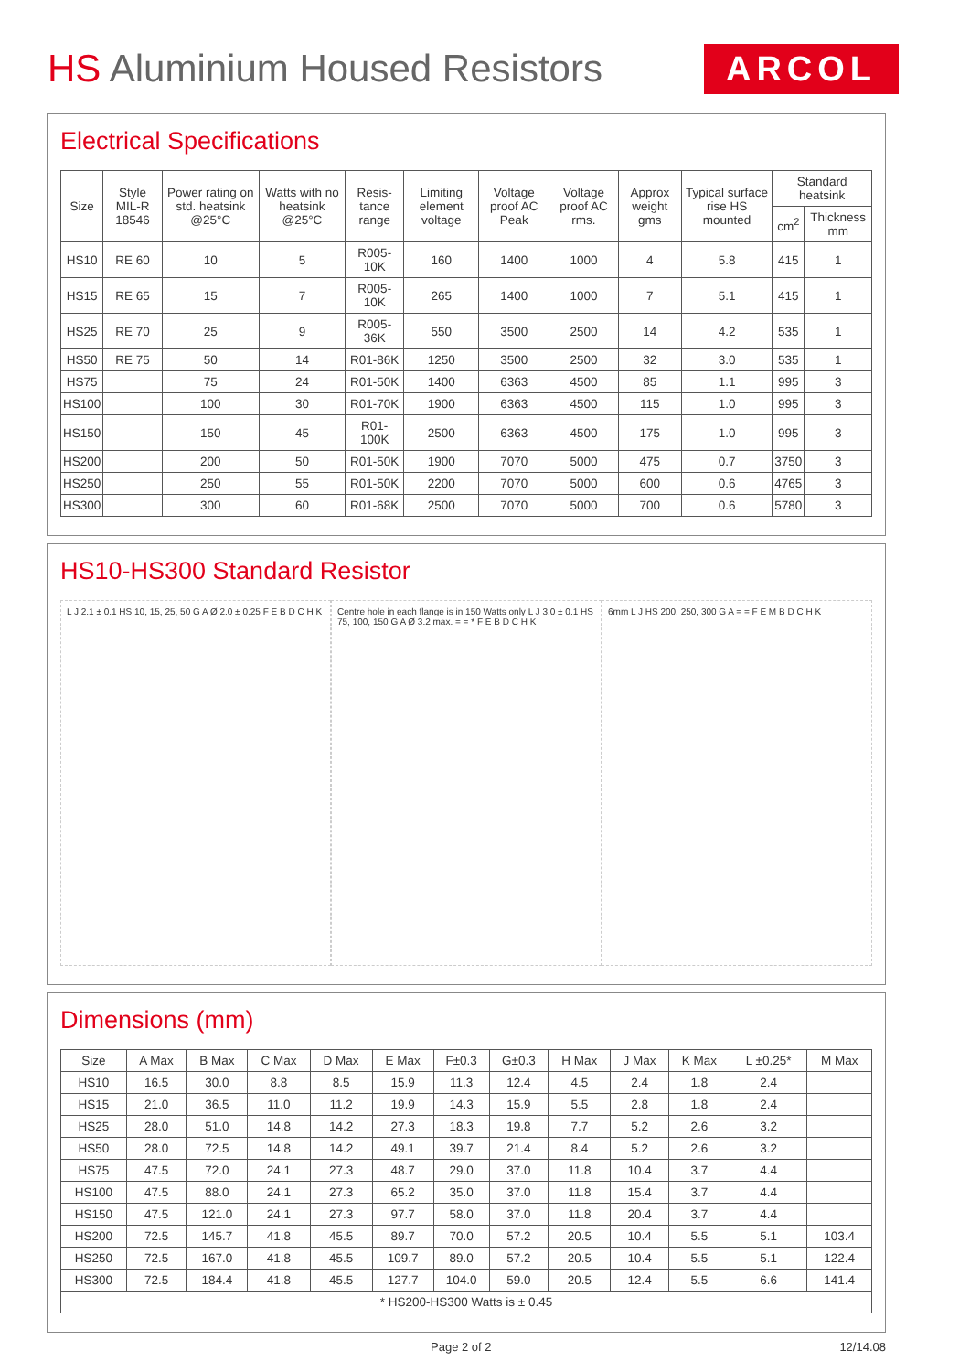HS Aluminium Housed Resistors
ARCOL
Electrical Specifications
| Size | Style MIL-R 18546 | Power rating on std. heatsink @25°C | Watts with no heatsink @25°C | Resis-tance range | Limiting element voltage | Voltage proof AC Peak | Voltage proof AC rms. | Approx weight gms | Typical surface rise HS mounted | Standard heatsink | |
| --- | --- | --- | --- | --- | --- | --- | --- | --- | --- | --- | --- |
| | | | | | | | | | | cm<sup>2</sup> | Thickness mm |
| HS10 | RE 60 | 10 | 5 | R005-10K | 160 | 1400 | 1000 | 4 | 5.8 | 415 | 1 |
| HS15 | RE 65 | 15 | 7 | R005-10K | 265 | 1400 | 1000 | 7 | 5.1 | 415 | 1 |
| HS25 | RE 70 | 25 | 9 | R005-36K | 550 | 3500 | 2500 | 14 | 4.2 | 535 | 1 |
| HS50 | RE 75 | 50 | 14 | R01-86K | 1250 | 3500 | 2500 | 32 | 3.0 | 535 | 1 |
| HS75 | | 75 | 24 | R01-50K | 1400 | 6363 | 4500 | 85 | 1.1 | 995 | 3 |
| HS100 | | 100 | 30 | R01-70K | 1900 | 6363 | 4500 | 115 | 1.0 | 995 | 3 |
| HS150 | | 150 | 45 | R01-100K | 2500 | 6363 | 4500 | 175 | 1.0 | 995 | 3 |
| HS200 | | 200 | 50 | R01-50K | 1900 | 7070 | 5000 | 475 | 0.7 | 3750 | 3 |
| HS250 | | 250 | 55 | R01-50K | 2200 | 7070 | 5000 | 600 | 0.6 | 4765 | 3 |
| HS300 | | 300 | 60 | R01-68K | 2500 | 7070 | 5000 | 700 | 0.6 | 5780 | 3 |
HS10-HS300 Standard Resistor
L J 2.1 ± 0.1 HS 10, 15, 25, 50 G A Ø 2.0 ± 0.25 F E B D C H K
Centre hole in each flange is in 150 Watts only L J 3.0 ± 0.1 HS 75, 100, 150 G A Ø 3.2 max. = = * F E B D C H K
6mm L J HS 200, 250, 300 G A = = F E M B D C H K
Dimensions (mm)
| Size | A Max | B Max | C Max | D Max | E Max | F±0.3 | G±0.3 | H Max | J Max | K Max | L ±0.25* | M Max |
| --- | --- | --- | --- | --- | --- | --- | --- | --- | --- | --- | --- | --- |
| HS10 | 16.5 | 30.0 | 8.8 | 8.5 | 15.9 | 11.3 | 12.4 | 4.5 | 2.4 | 1.8 | 2.4 | |
| HS15 | 21.0 | 36.5 | 11.0 | 11.2 | 19.9 | 14.3 | 15.9 | 5.5 | 2.8 | 1.8 | 2.4 | |
| HS25 | 28.0 | 51.0 | 14.8 | 14.2 | 27.3 | 18.3 | 19.8 | 7.7 | 5.2 | 2.6 | 3.2 | |
| HS50 | 28.0 | 72.5 | 14.8 | 14.2 | 49.1 | 39.7 | 21.4 | 8.4 | 5.2 | 2.6 | 3.2 | |
| HS75 | 47.5 | 72.0 | 24.1 | 27.3 | 48.7 | 29.0 | 37.0 | 11.8 | 10.4 | 3.7 | 4.4 | |
| HS100 | 47.5 | 88.0 | 24.1 | 27.3 | 65.2 | 35.0 | 37.0 | 11.8 | 15.4 | 3.7 | 4.4 | |
| HS150 | 47.5 | 121.0 | 24.1 | 27.3 | 97.7 | 58.0 | 37.0 | 11.8 | 20.4 | 3.7 | 4.4 | |
| HS200 | 72.5 | 145.7 | 41.8 | 45.5 | 89.7 | 70.0 | 57.2 | 20.5 | 10.4 | 5.5 | 5.1 | 103.4 |
| HS250 | 72.5 | 167.0 | 41.8 | 45.5 | 109.7 | 89.0 | 57.2 | 20.5 | 10.4 | 5.5 | 5.1 | 122.4 |
| HS300 | 72.5 | 184.4 | 41.8 | 45.5 | 127.7 | 104.0 | 59.0 | 20.5 | 12.4 | 5.5 | 6.6 | 141.4 |
| * HS200-HS300 Watts is ± 0.45 | | | | | | | | | | | | |
Page 2 of 2 12/14.08